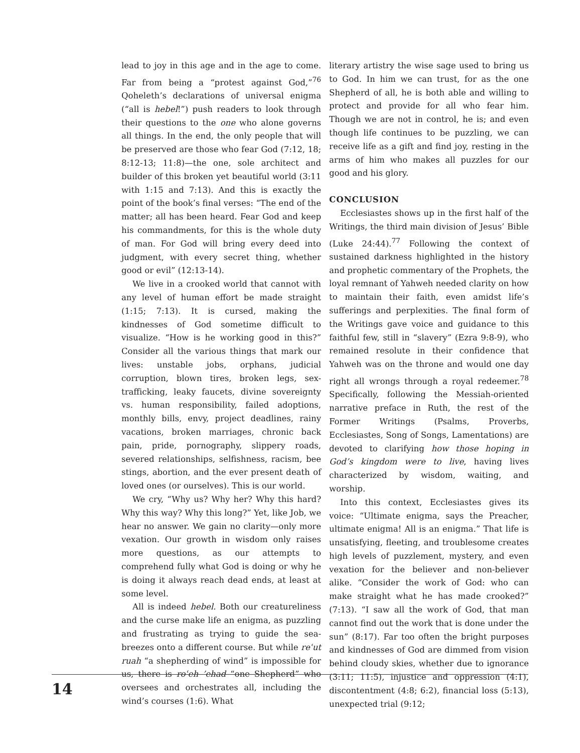lead to joy in this age and in the age to come. Far from being a “protest against God,”<sup>76</sup> Qoheleth’s declarations of universal enigma (“all is hebel!”) push readers to look through their questions to the one who alone governs all things. In the end, the only people that will be preserved are those who fear God (7:12, 18; 8:12-13; 11:8)—the one, sole architect and builder of this broken yet beautiful world (3:11 with 1:15 and 7:13). And this is exactly the point of the book’s final verses: “The end of the matter; all has been heard. Fear God and keep his commandments, for this is the whole duty of man. For God will bring every deed into judgment, with every secret thing, whether good or evil” (12:13-14).
We live in a crooked world that cannot with any level of human effort be made straight (1:15; 7:13). It is cursed, making the kindnesses of God sometime difficult to visualize. “How is he working good in this?” Consider all the various things that mark our lives: unstable jobs, orphans, judicial corruption, blown tires, broken legs, sex-trafficking, leaky faucets, divine sovereignty vs. human responsibility, failed adoptions, monthly bills, envy, project deadlines, rainy vacations, broken marriages, chronic back pain, pride, pornography, slippery roads, severed relationships, selfishness, racism, bee stings, abortion, and the ever present death of loved ones (or ourselves). This is our world.
We cry, “Why us? Why her? Why this hard? Why this way? Why this long?” Yet, like Job, we hear no answer. We gain no clarity—only more vexation. Our growth in wisdom only raises more questions, as our attempts to comprehend fully what God is doing or why he is doing it always reach dead ends, at least at some level.
All is indeed hebel. Both our creatureliness and the curse make life an enigma, as puzzling and frustrating as trying to guide the sea-breezes onto a different course. But while reʿut ruah “a shepherding of wind” is impossible for us, there is roʿeh ’ehad “one Shepherd” who oversees and orchestrates all, including the wind’s courses (1:6). What
literary artistry the wise sage used to bring us to God. In him we can trust, for as the one Shepherd of all, he is both able and willing to protect and provide for all who fear him. Though we are not in control, he is; and even though life continues to be puzzling, we can receive life as a gift and find joy, resting in the arms of him who makes all puzzles for our good and his glory.
CONCLUSION
Ecclesiastes shows up in the first half of the Writings, the third main division of Jesus’ Bible (Luke 24:44).<sup>77</sup> Following the context of sustained darkness highlighted in the history and prophetic commentary of the Prophets, the loyal remnant of Yahweh needed clarity on how to maintain their faith, even amidst life’s sufferings and perplexities. The final form of the Writings gave voice and guidance to this faithful few, still in “slavery” (Ezra 9:8-9), who remained resolute in their confidence that Yahweh was on the throne and would one day right all wrongs through a royal redeemer.<sup>78</sup> Specifically, following the Messiah-oriented narrative preface in Ruth, the rest of the Former Writings (Psalms, Proverbs, Ecclesiastes, Song of Songs, Lamentations) are devoted to clarifying how those hoping in God’s kingdom were to live, having lives characterized by wisdom, waiting, and worship.
Into this context, Ecclesiastes gives its voice: “Ultimate enigma, says the Preacher, ultimate enigma! All is an enigma.” That life is unsatisfying, fleeting, and troublesome creates high levels of puzzlement, mystery, and even vexation for the believer and non-believer alike. “Consider the work of God: who can make straight what he has made crooked?” (7:13). “I saw all the work of God, that man cannot find out the work that is done under the sun” (8:17). Far too often the bright purposes and kindnesses of God are dimmed from vision behind cloudy skies, whether due to ignorance (3:11; 11:5), injustice and oppression (4:1), discontentment (4:8; 6:2), financial loss (5:13), unexpected trial (9:12;
14